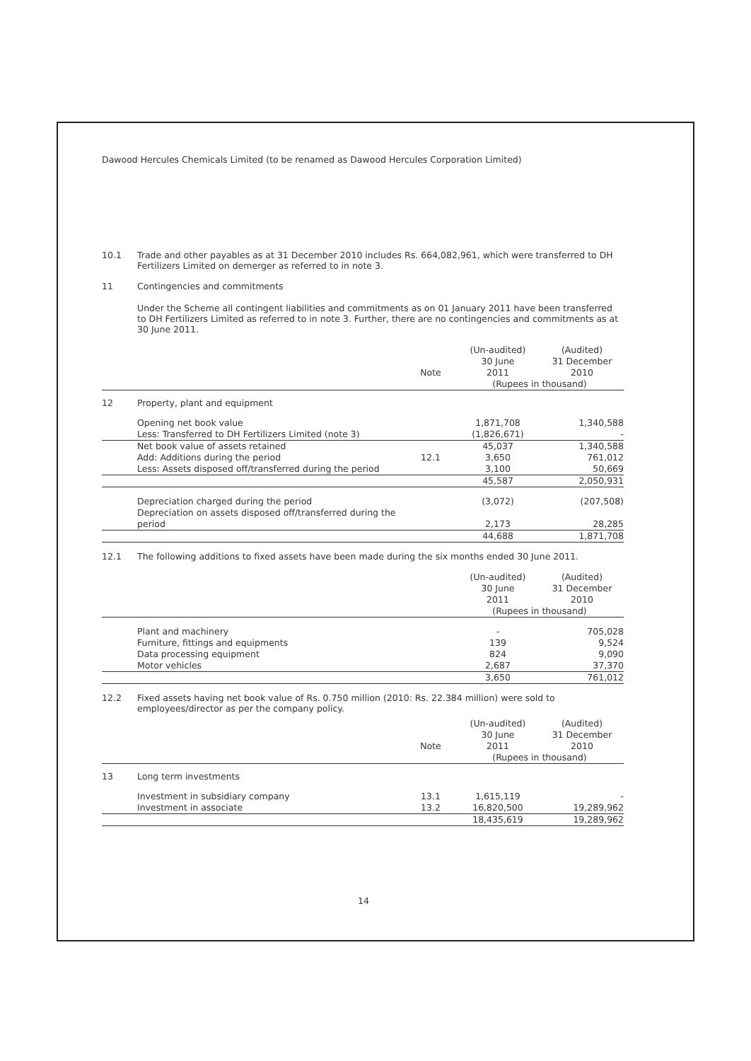Dawood Hercules Chemicals Limited (to be renamed as Dawood Hercules Corporation Limited)
10.1 Trade and other payables as at 31 December 2010 includes Rs. 664,082,961, which were transferred to DH Fertilizers Limited on demerger as referred to in note 3.
11 Contingencies and commitments
Under the Scheme all contingent liabilities and commitments as on 01 January 2011 have been transferred to DH Fertilizers Limited as referred to in note 3. Further, there are no contingencies and commitments as at 30 June 2011.
| | | Note | (Un-audited) 30 June 2011 | (Audited) 31 December 2010 |
| --- | --- | --- | --- | --- |
| | | | (Rupees in thousand) | |
| 12 | Property, plant and equipment | | | |
| | Opening net book value | | 1,871,708 | 1,340,588 |
| | Less: Transferred to DH Fertilizers Limited (note 3) | | (1,826,671) | - |
| | Net book value of assets retained | | 45,037 | 1,340,588 |
| | Add: Additions during the period | 12.1 | 3,650 | 761,012 |
| | Less: Assets disposed off/transferred during the period | | 3,100 | 50,669 |
| | | | 45,587 | 2,050,931 |
| | Depreciation charged during the period | | (3,072) | (207,508) |
| | Depreciation on assets disposed off/transferred during the period | | 2,173 | 28,285 |
| | | | 44,688 | 1,871,708 |
12.1 The following additions to fixed assets have been made during the six months ended 30 June 2011.
| | | | (Un-audited) 30 June 2011 | (Audited) 31 December 2010 |
| --- | --- | --- | --- | --- |
| | | | (Rupees in thousand) | |
| | Plant and machinery | | - | 705,028 |
| | Furniture, fittings and equipments | | 139 | 9,524 |
| | Data processing equipment | | 824 | 9,090 |
| | Motor vehicles | | 2,687 | 37,370 |
| | | | 3,650 | 761,012 |
12.2 Fixed assets having net book value of Rs. 0.750 million (2010: Rs. 22.384 million) were sold to employees/director as per the company policy.
| | | Note | (Un-audited) 30 June 2011 | (Audited) 31 December 2010 |
| --- | --- | --- | --- | --- |
| | | | (Rupees in thousand) | |
| 13 | Long term investments | | | |
| | Investment in subsidiary company | 13.1 | 1,615,119 | - |
| | Investment in associate | 13.2 | 16,820,500 | 19,289,962 |
| | | | 18,435,619 | 19,289,962 |
14